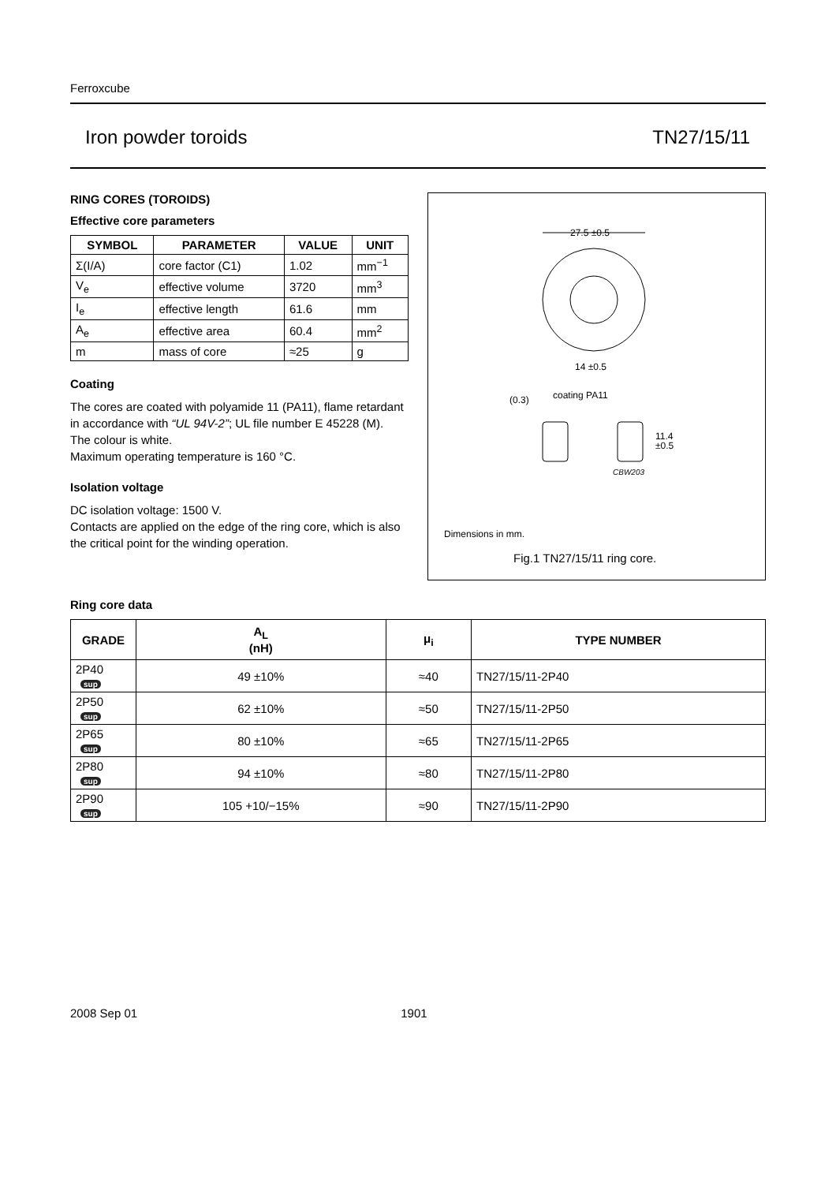Ferroxcube
Iron powder toroids TN27/15/11
RING CORES (TOROIDS)
Effective core parameters
| SYMBOL | PARAMETER | VALUE | UNIT |
| --- | --- | --- | --- |
| Σ(I/A) | core factor (C1) | 1.02 | mm<sup>−1</sup> |
| V<sub>e</sub> | effective volume | 3720 | mm<sup>3</sup> |
| I<sub>e</sub> | effective length | 61.6 | mm |
| A<sub>e</sub> | effective area | 60.4 | mm<sup>2</sup> |
| m | mass of core | ≈25 | g |
Coating
The cores are coated with polyamide 11 (PA11), flame retardant in accordance with “UL 94V-2”; UL file number E 45228 (M).
The colour is white.
Maximum operating temperature is 160 °C.
Isolation voltage
DC isolation voltage: 1500 V.
Contacts are applied on the edge of the ring core, which is also the critical point for the winding operation.
27.5 ±0.5
14 ±0.5
(0.3)
coating PA11
11.4
±0.5
CBW203
Dimensions in mm.
Fig.1 TN27/15/11 ring core.
Ring core data
| GRADE | A<sub>L</sub> (nH) | μ<sub>i</sub> | TYPE NUMBER |
| --- | --- | --- | --- |
| 2P40 sup | 49 ±10% | ≈40 | TN27/15/11-2P40 |
| 2P50 sup | 62 ±10% | ≈50 | TN27/15/11-2P50 |
| 2P65 sup | 80 ±10% | ≈65 | TN27/15/11-2P65 |
| 2P80 sup | 94 ±10% | ≈80 | TN27/15/11-2P80 |
| 2P90 sup | 105 +10/−15% | ≈90 | TN27/15/11-2P90 |
2008 Sep 01 1901